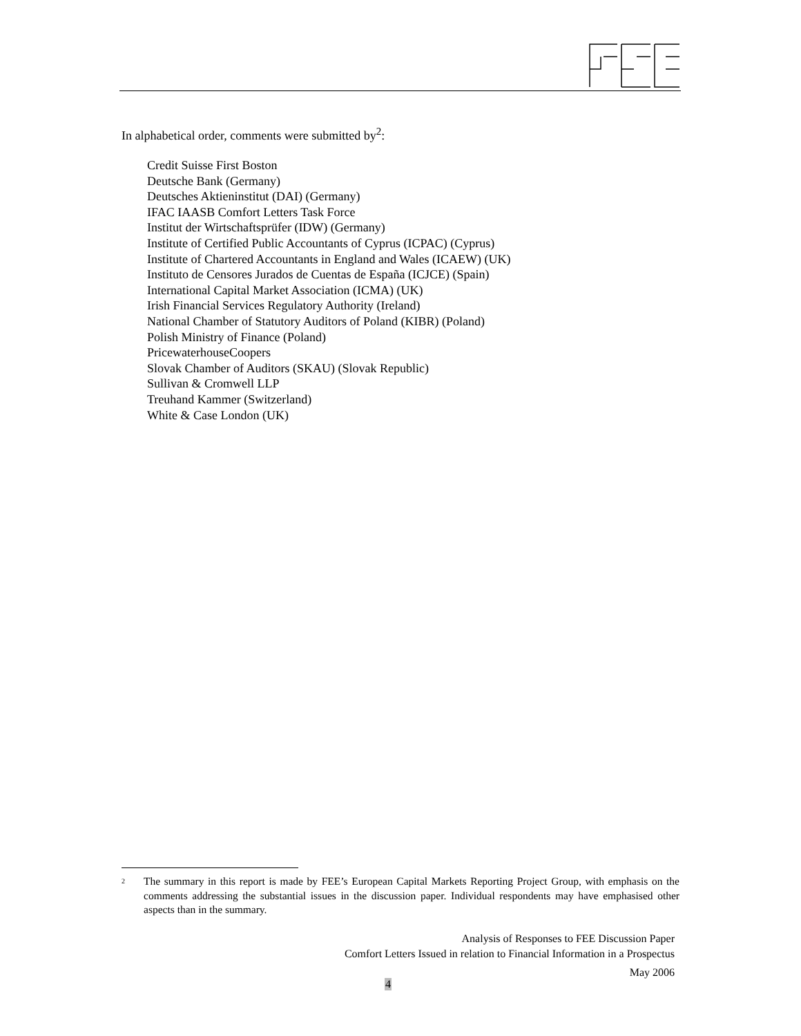In alphabetical order, comments were submitted by<sup>2</sup>:
Credit Suisse First Boston
Deutsche Bank (Germany)
Deutsches Aktieninstitut (DAI) (Germany)
IFAC IAASB Comfort Letters Task Force
Institut der Wirtschaftsprüfer (IDW) (Germany)
Institute of Certified Public Accountants of Cyprus (ICPAC) (Cyprus)
Institute of Chartered Accountants in England and Wales (ICAEW) (UK)
Instituto de Censores Jurados de Cuentas de España (ICJCE) (Spain)
International Capital Market Association (ICMA) (UK)
Irish Financial Services Regulatory Authority (Ireland)
National Chamber of Statutory Auditors of Poland (KIBR) (Poland)
Polish Ministry of Finance (Poland)
PricewaterhouseCoopers
Slovak Chamber of Auditors (SKAU) (Slovak Republic)
Sullivan & Cromwell LLP
Treuhand Kammer (Switzerland)
White & Case London (UK)
2
The summary in this report is made by FEE’s European Capital Markets Reporting Project Group, with emphasis on the comments addressing the substantial issues in the discussion paper. Individual respondents may have emphasised other aspects than in the summary.
Analysis of Responses to FEE Discussion Paper
Comfort Letters Issued in relation to Financial Information in a Prospectus
May 2006
4